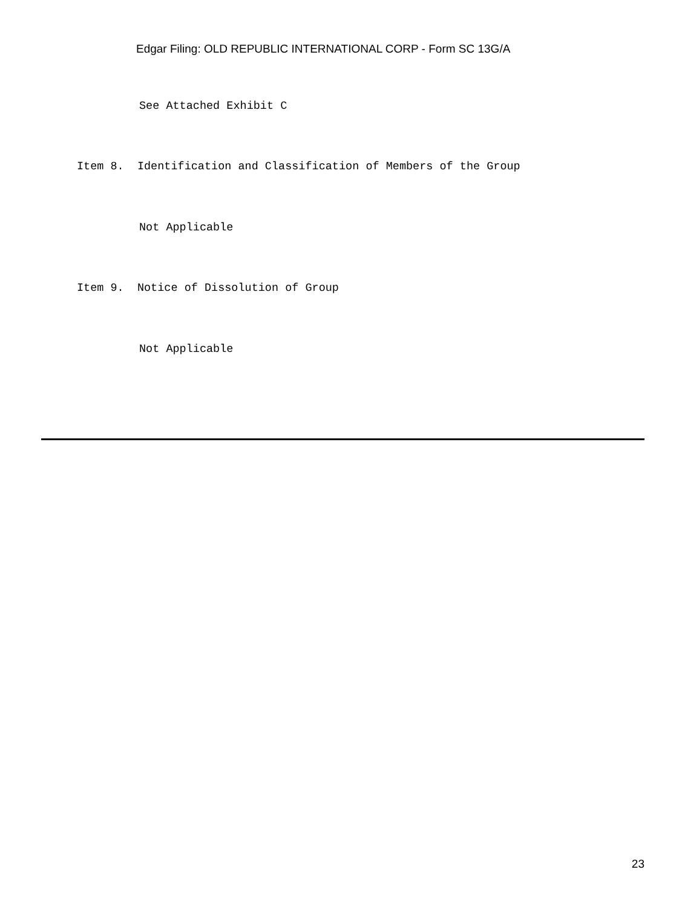Edgar Filing: OLD REPUBLIC INTERNATIONAL CORP - Form SC 13G/A
See Attached Exhibit C
Item 8. Identification and Classification of Members of the Group
Not Applicable
Item 9. Notice of Dissolution of Group
Not Applicable
23